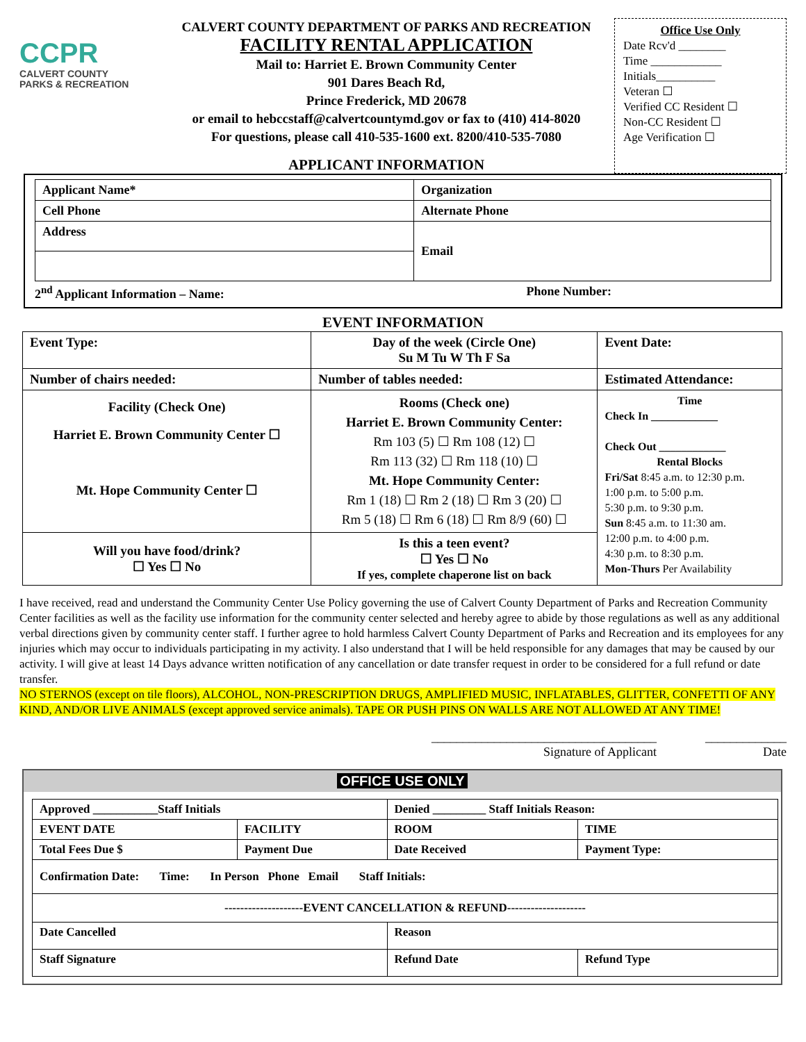CCPR
CALVERT COUNTY
PARKS & RECREATION
CALVERT COUNTY DEPARTMENT OF PARKS AND RECREATION
FACILITY RENTAL APPLICATION
Mail to: Harriet E. Brown Community Center
901 Dares Beach Rd,
Prince Frederick, MD 20678
or email to hebccstaff@calvertcountymd.gov or fax to (410) 414-8020
For questions, please call 410-535-1600 ext. 8200/410-535-7080
APPLICANT INFORMATION
Office Use Only
Date Rcv'd ________
Time ____________
Initials__________
Veteran ☐
Verified CC Resident ☐
Non-CC Resident ☐
Age Verification ☐
| Applicant Name* | Organization |
| Cell Phone | Alternate Phone |
| Address | Email |
2<sup>nd</sup> Applicant Information – Name: Phone Number:
EVENT INFORMATION
| Event Type: | | Day of the week (Circle One) Su M Tu W Th F Sa | Event Date: |
| Number of chairs needed: | | Number of tables needed: | Estimated Attendance: |
| Facility (Check One) Harriet E. Brown Community Center ☐ Mt. Hope Community Center ☐ | Rooms (Check one) Harriet E. Brown Community Center: Rm 103 (5) ☐ Rm 108 (12) ☐ Rm 113 (32) ☐ Rm 118 (10) ☐ Mt. Hope Community Center: Rm 1 (18) ☐ Rm 2 (18) ☐ Rm 3 (20) ☐ Rm 5 (18) ☐ Rm 6 (18) ☐ Rm 8/9 (60) ☐ | | Time Check In ____________ Check Out ____________ Rental Blocks Fri/Sat 8:45 a.m. to 12:30 p.m. 1:00 p.m. to 5:00 p.m. 5:30 p.m. to 9:30 p.m. Sun 8:45 a.m. to 11:30 am. 12:00 p.m. to 4:00 p.m. 4:30 p.m. to 8:30 p.m. Mon-Thurs Per Availability |
| Will you have food/drink? ☐ Yes ☐ No | Is this a teen event? ☐ Yes ☐ No If yes, complete chaperone list on back | | |
I have received, read and understand the Community Center Use Policy governing the use of Calvert County Department of Parks and Recreation Community Center facilities as well as the facility use information for the community center selected and hereby agree to abide by those regulations as well as any additional verbal directions given by community center staff. I further agree to hold harmless Calvert County Department of Parks and Recreation and its employees for any injuries which may occur to individuals participating in my activity. I also understand that I will be held responsible for any damages that may be caused by our activity. I will give at least 14 Days advance written notification of any cancellation or date transfer request in order to be considered for a full refund or date transfer.
NO STERNOS (except on tile floors), ALCOHOL, NON-PRESCRIPTION DRUGS, AMPLIFIED MUSIC, INFLATABLES, GLITTER, CONFETTI OF ANY KIND, AND/OR LIVE ANIMALS (except approved service animals). TAPE OR PUSH PINS ON WALLS ARE NOT ALLOWED AT ANY TIME!
____________________________________
Signature of Applicant
_____________
Date
OFFICE USE ONLY
| Approved ___________Staff Initials | | Denied _________ Staff Initials Reason: | | |
| EVENT DATE | FACILITY | ROOM | | TIME |
| Total Fees Due $ | Payment Due | | Date Received | Payment Type: |
| Confirmation Date: Time: In Person Phone Email Staff Initials: | | | | |
| --------------------EVENT CANCELLATION & REFUND-------------------- | | | | |
| Date Cancelled | | Reason | | |
| Staff Signature | | Refund Date | | Refund Type |